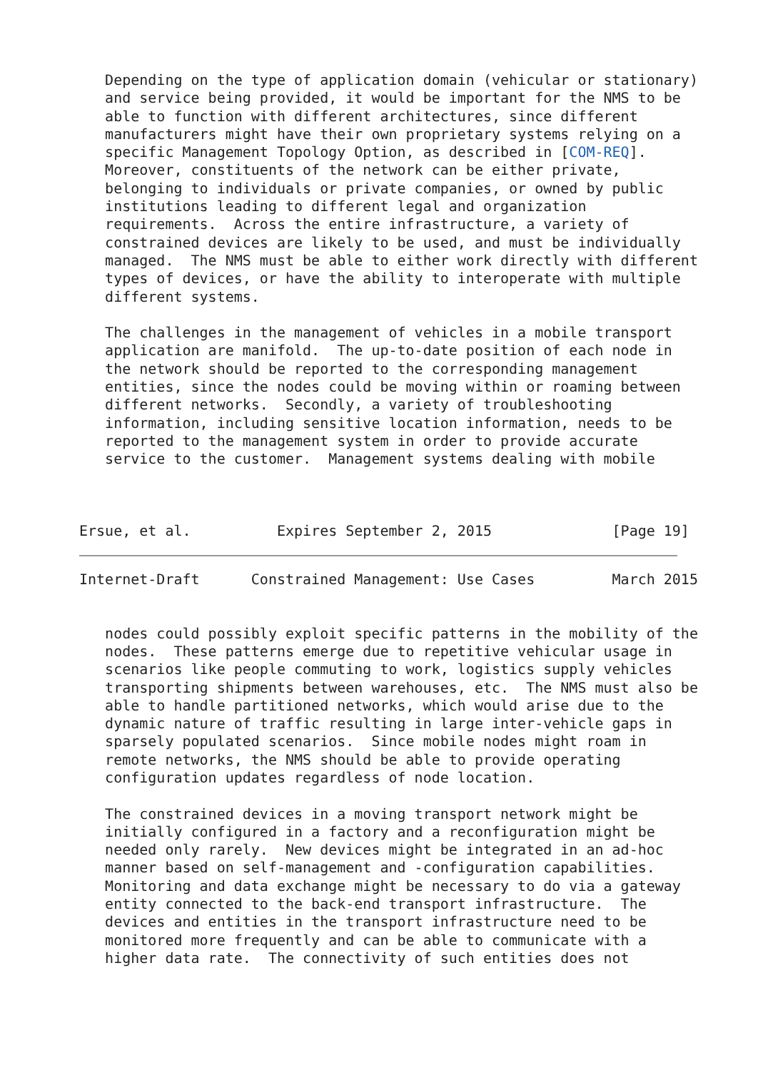Depending on the type of application domain (vehicular or stationary)
   and service being provided, it would be important for the NMS to be
   able to function with different architectures, since different
   manufacturers might have their own proprietary systems relying on a
   specific Management Topology Option, as described in [COM-REQ].
   Moreover, constituents of the network can be either private,
   belonging to individuals or private companies, or owned by public
   institutions leading to different legal and organization
   requirements.  Across the entire infrastructure, a variety of
   constrained devices are likely to be used, and must be individually
   managed.  The NMS must be able to either work directly with different
   types of devices, or have the ability to interoperate with multiple
   different systems.

   The challenges in the management of vehicles in a mobile transport
   application are manifold.  The up-to-date position of each node in
   the network should be reported to the corresponding management
   entities, since the nodes could be moving within or roaming between
   different networks.  Secondly, a variety of troubleshooting
   information, including sensitive location information, needs to be
   reported to the management system in order to provide accurate
   service to the customer.  Management systems dealing with mobile



Ersue, et al.          Expires September 2, 2015              [Page 19]
Internet-Draft      Constrained Management: Use Cases         March 2015


   nodes could possibly exploit specific patterns in the mobility of the
   nodes.  These patterns emerge due to repetitive vehicular usage in
   scenarios like people commuting to work, logistics supply vehicles
   transporting shipments between warehouses, etc.  The NMS must also be
   able to handle partitioned networks, which would arise due to the
   dynamic nature of traffic resulting in large inter-vehicle gaps in
   sparsely populated scenarios.  Since mobile nodes might roam in
   remote networks, the NMS should be able to provide operating
   configuration updates regardless of node location.

   The constrained devices in a moving transport network might be
   initially configured in a factory and a reconfiguration might be
   needed only rarely.  New devices might be integrated in an ad-hoc
   manner based on self-management and -configuration capabilities.
   Monitoring and data exchange might be necessary to do via a gateway
   entity connected to the back-end transport infrastructure.  The
   devices and entities in the transport infrastructure need to be
   monitored more frequently and can be able to communicate with a
   higher data rate.  The connectivity of such entities does not